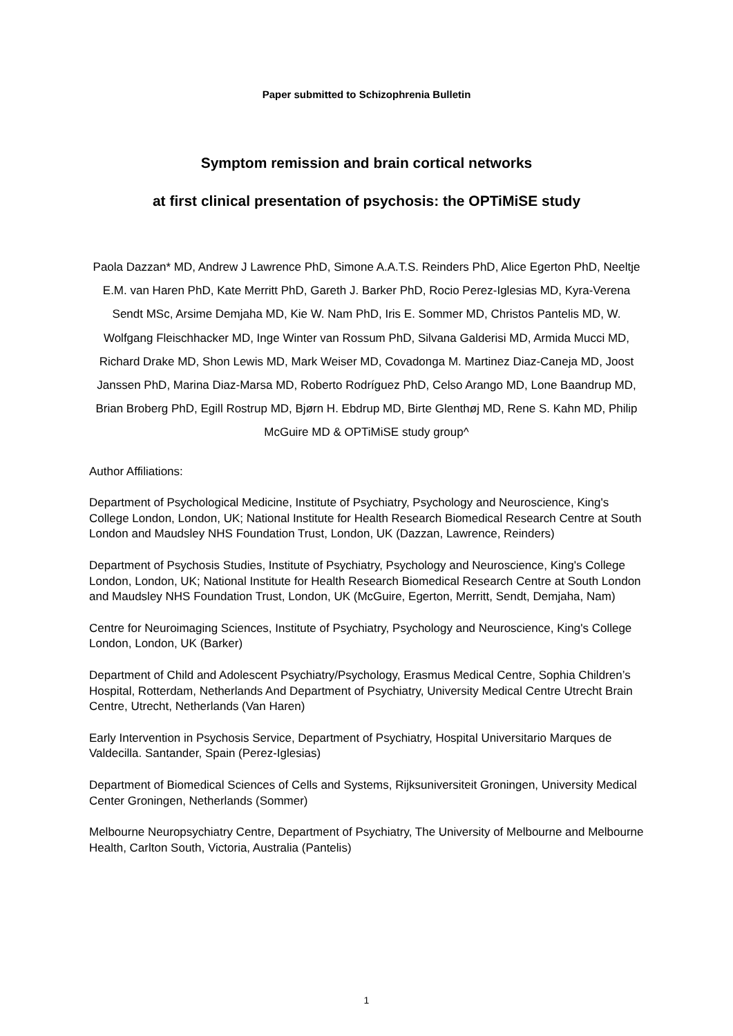Paper submitted to Schizophrenia Bulletin
Symptom remission and brain cortical networks
at first clinical presentation of psychosis: the OPTiMiSE study
Paola Dazzan* MD, Andrew J Lawrence PhD, Simone A.A.T.S. Reinders PhD, Alice Egerton PhD, Neeltje E.M. van Haren PhD, Kate Merritt PhD, Gareth J. Barker PhD, Rocio Perez-Iglesias MD, Kyra-Verena Sendt MSc, Arsime Demjaha MD, Kie W. Nam PhD, Iris E. Sommer MD, Christos Pantelis MD, W. Wolfgang Fleischhacker MD, Inge Winter van Rossum PhD, Silvana Galderisi MD, Armida Mucci MD, Richard Drake MD, Shon Lewis MD, Mark Weiser MD, Covadonga M. Martinez Diaz-Caneja MD, Joost Janssen PhD, Marina Diaz-Marsa MD, Roberto Rodríguez PhD, Celso Arango MD, Lone Baandrup MD, Brian Broberg PhD, Egill Rostrup MD, Bjørn H. Ebdrup MD, Birte Glenthøj MD, Rene S. Kahn MD, Philip McGuire MD & OPTiMiSE study group^
Author Affiliations:
Department of Psychological Medicine, Institute of Psychiatry, Psychology and Neuroscience, King's College London, London, UK; National Institute for Health Research Biomedical Research Centre at South London and Maudsley NHS Foundation Trust, London, UK (Dazzan, Lawrence, Reinders)
Department of Psychosis Studies, Institute of Psychiatry, Psychology and Neuroscience, King's College London, London, UK; National Institute for Health Research Biomedical Research Centre at South London and Maudsley NHS Foundation Trust, London, UK (McGuire, Egerton, Merritt, Sendt, Demjaha, Nam)
Centre for Neuroimaging Sciences, Institute of Psychiatry, Psychology and Neuroscience, King's College London, London, UK (Barker)
Department of Child and Adolescent Psychiatry/Psychology, Erasmus Medical Centre, Sophia Children’s Hospital, Rotterdam, Netherlands And Department of Psychiatry, University Medical Centre Utrecht Brain Centre, Utrecht, Netherlands (Van Haren)
Early Intervention in Psychosis Service, Department of Psychiatry, Hospital Universitario Marques de Valdecilla. Santander, Spain (Perez-Iglesias)
Department of Biomedical Sciences of Cells and Systems, Rijksuniversiteit Groningen, University Medical Center Groningen, Netherlands (Sommer)
Melbourne Neuropsychiatry Centre, Department of Psychiatry, The University of Melbourne and Melbourne Health, Carlton South, Victoria, Australia (Pantelis)
1